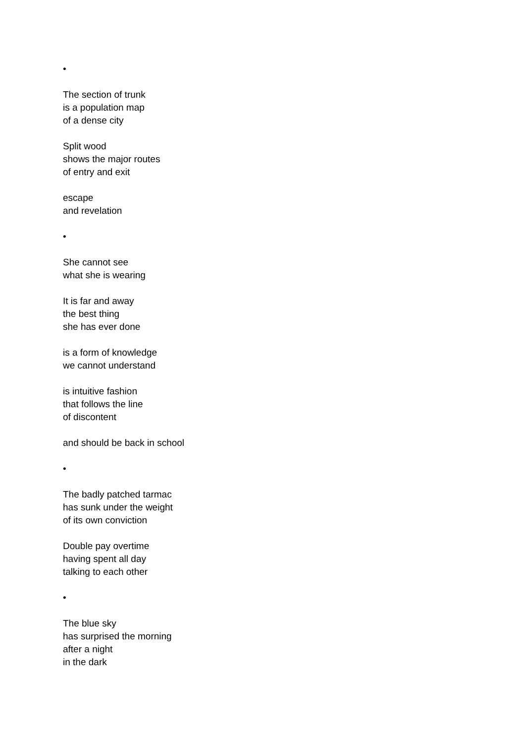•
The section of trunk
is a population map
of a dense city
Split wood
shows the major routes
of entry and exit
escape
and revelation
•
She cannot see
what she is wearing
It is far and away
the best thing
she has ever done
is a form of knowledge
we cannot understand
is intuitive fashion
that follows the line
of discontent
and should be back in school
•
The badly patched tarmac
has sunk under the weight
of its own conviction
Double pay overtime
having spent all day
talking to each other
•
The blue sky
has surprised the morning
after a night
in the dark